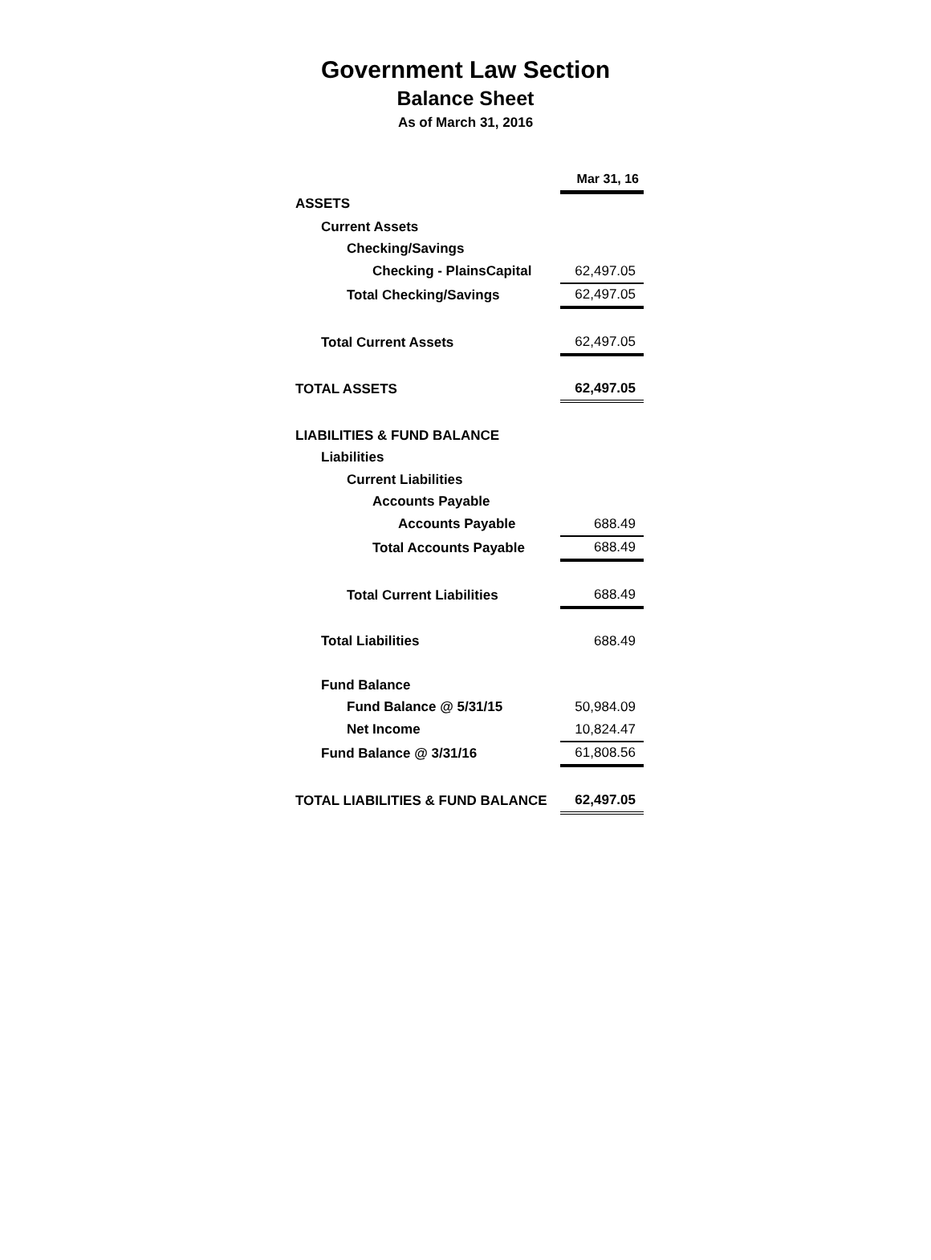Government Law Section
Balance Sheet
As of March 31, 2016
| | Mar 31, 16 |
| ASSETS | |
| Current Assets | |
| Checking/Savings | |
| Checking - PlainsCapital | 62,497.05 |
| Total Checking/Savings | 62,497.05 |
| Total Current Assets | 62,497.05 |
| TOTAL ASSETS | 62,497.05 |
| LIABILITIES & FUND BALANCE | |
| Liabilities | |
| Current Liabilities | |
| Accounts Payable | |
| Accounts Payable | 688.49 |
| Total Accounts Payable | 688.49 |
| Total Current Liabilities | 688.49 |
| Total Liabilities | 688.49 |
| Fund Balance | |
| Fund Balance @ 5/31/15 | 50,984.09 |
| Net Income | 10,824.47 |
| Fund Balance @ 3/31/16 | 61,808.56 |
| TOTAL LIABILITIES & FUND BALANCE | 62,497.05 |